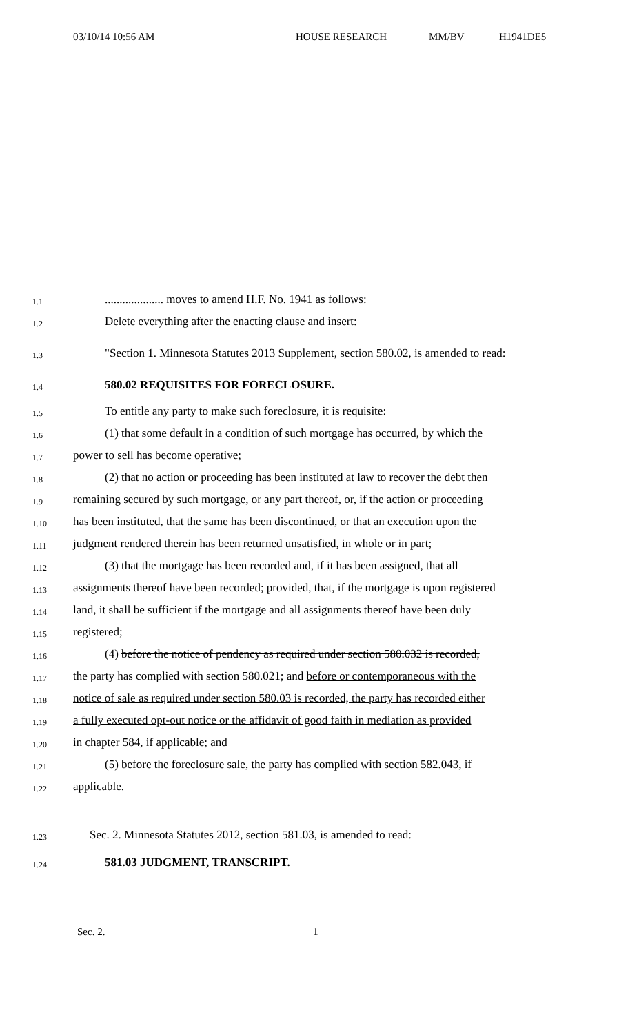03/10/14 10:56 AM HOUSE RESEARCH MM/BV H1941DE5
1.1
.................... moves to amend H.F. No. 1941 as follows:
1.2
Delete everything after the enacting clause and insert:
1.3
"Section 1. Minnesota Statutes 2013 Supplement, section 580.02, is amended to read:
1.4
580.02 REQUISITES FOR FORECLOSURE.
1.5
To entitle any party to make such foreclosure, it is requisite:
1.6
(1) that some default in a condition of such mortgage has occurred, by which the
1.7
power to sell has become operative;
1.8
(2) that no action or proceeding has been instituted at law to recover the debt then
1.9
remaining secured by such mortgage, or any part thereof, or, if the action or proceeding
1.10
has been instituted, that the same has been discontinued, or that an execution upon the
1.11
judgment rendered therein has been returned unsatisfied, in whole or in part;
1.12
(3) that the mortgage has been recorded and, if it has been assigned, that all
1.13
assignments thereof have been recorded; provided, that, if the mortgage is upon registered
1.14
land, it shall be sufficient if the mortgage and all assignments thereof have been duly
1.15
registered;
1.16
(4) before the notice of pendency as required under section 580.032 is recorded,
1.17
the party has complied with section 580.021; and before or contemporaneous with the
1.18
notice of sale as required under section 580.03 is recorded, the party has recorded either
1.19
a fully executed opt-out notice or the affidavit of good faith in mediation as provided
1.20
in chapter 584, if applicable; and
1.21
(5) before the foreclosure sale, the party has complied with section 582.043, if
1.22
applicable.
1.23
Sec. 2. Minnesota Statutes 2012, section 581.03, is amended to read:
1.24
581.03 JUDGMENT, TRANSCRIPT.
Sec. 2. 1